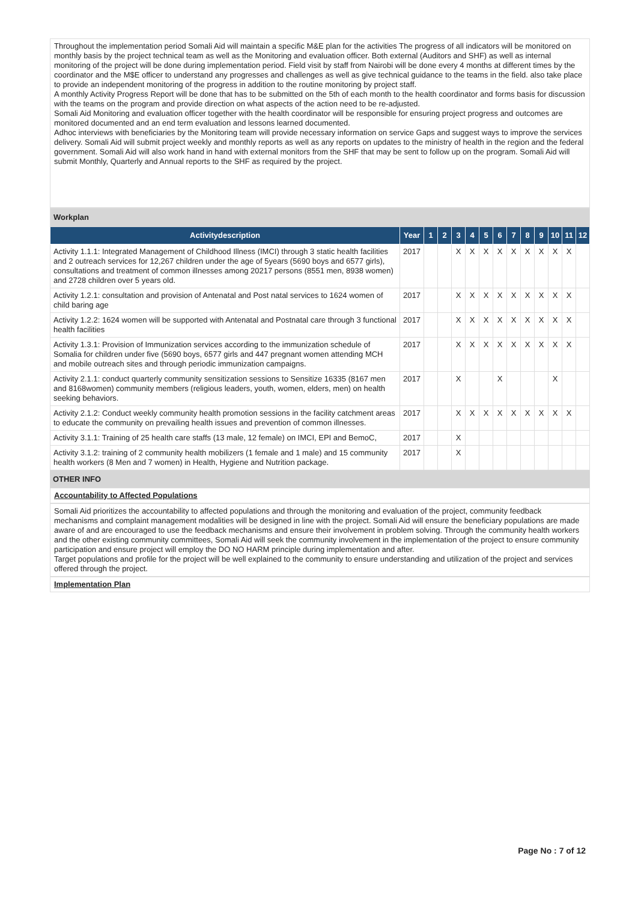Throughout the implementation period Somali Aid will maintain a specific M&E plan for the activities The progress of all indicators will be monitored on monthly basis by the project technical team as well as the Monitoring and evaluation officer. Both external (Auditors and SHF) as well as internal monitoring of the project will be done during implementation period. Field visit by staff from Nairobi will be done every 4 months at different times by the coordinator and the M$E officer to understand any progresses and challenges as well as give technical guidance to the teams in the field. also take place to provide an independent monitoring of the progress in addition to the routine monitoring by project staff.
A monthly Activity Progress Report will be done that has to be submitted on the 5th of each month to the health coordinator and forms basis for discussion with the teams on the program and provide direction on what aspects of the action need to be re-adjusted.
Somali Aid Monitoring and evaluation officer together with the health coordinator will be responsible for ensuring project progress and outcomes are monitored documented and an end term evaluation and lessons learned documented.
Adhoc interviews with beneficiaries by the Monitoring team will provide necessary information on service Gaps and suggest ways to improve the services delivery. Somali Aid will submit project weekly and monthly reports as well as any reports on updates to the ministry of health in the region and the federal government. Somali Aid will also work hand in hand with external monitors from the SHF that may be sent to follow up on the program. Somali Aid will submit Monthly, Quarterly and Annual reports to the SHF as required by the project.
| Workplan | | | | | | | | | | | | | |
| Activitydescription | Year | 1 | 2 | 3 | 4 | 5 | 6 | 7 | 8 | 9 | 10 | 11 | 12 |
| Activity 1.1.1: Integrated Management of Childhood Illness (IMCI) through 3 static health facilities and 2 outreach services for 12,267 children under the age of 5years (5690 boys and 6577 girls), consultations and treatment of common illnesses among 20217 persons (8551 men, 8938 women) and 2728 children over 5 years old. | 2017 | | | X | X | X | X | X | X | X | X | X | |
| Activity 1.2.1: consultation and provision of Antenatal and Post natal services to 1624 women of child baring age | 2017 | | | X | X | X | X | X | X | X | X | X | |
| Activity 1.2.2: 1624 women will be supported with Antenatal and Postnatal care through 3 functional health facilities | 2017 | | | X | X | X | X | X | X | X | X | X | |
| Activity 1.3.1: Provision of Immunization services according to the immunization schedule of Somalia for children under five (5690 boys, 6577 girls and 447 pregnant women attending MCH and mobile outreach sites and through periodic immunization campaigns. | 2017 | | | X | X | X | X | X | X | X | X | X | |
| Activity 2.1.1: conduct quarterly community sensitization sessions to Sensitize 16335 (8167 men and 8168women) community members (religious leaders, youth, women, elders, men) on health seeking behaviors. | 2017 | | | X | | | X | | | | X | | |
| Activity 2.1.2: Conduct weekly community health promotion sessions in the facility catchment areas to educate the community on prevailing health issues and prevention of common illnesses. | 2017 | | | X | X | X | X | X | X | X | X | X | |
| Activity 3.1.1: Training of 25 health care staffs (13 male, 12 female) on IMCI, EPI and BemoC, | 2017 | | | X | | | | | | | | | |
| Activity 3.1.2: training of 2 community health mobilizers (1 female and 1 male) and 15 community health workers (8 Men and 7 women) in Health, Hygiene and Nutrition package. | 2017 | | | X | | | | | | | | | |
OTHER INFO
Accountability to Affected Populations
Somali Aid prioritizes the accountability to affected populations and through the monitoring and evaluation of the project, community feedback mechanisms and complaint management modalities will be designed in line with the project. Somali Aid will ensure the beneficiary populations are made aware of and are encouraged to use the feedback mechanisms and ensure their involvement in problem solving. Through the community health workers and the other existing community committees, Somali Aid will seek the community involvement in the implementation of the project to ensure community participation and ensure project will employ the DO NO HARM principle during implementation and after.
Target populations and profile for the project will be well explained to the community to ensure understanding and utilization of the project and services offered through the project.
Implementation Plan
Page No : 7 of 12